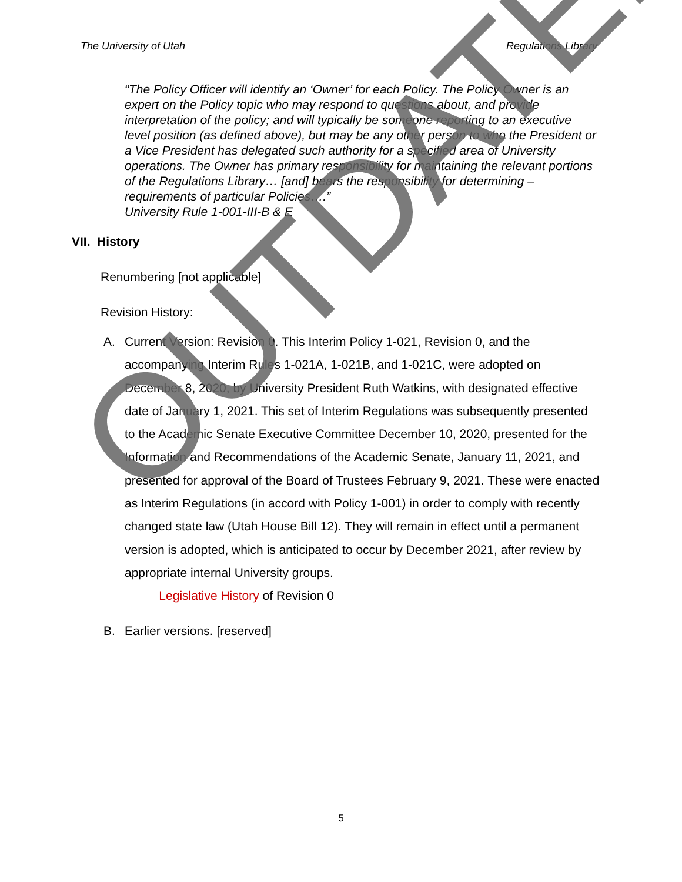The University of Utah Regulations Library
“The Policy Officer will identify an ‘Owner’ for each Policy. The Policy Owner is an expert on the Policy topic who may respond to questions about, and provide interpretation of the policy; and will typically be someone reporting to an executive level position (as defined above), but may be any other person to who the President or a Vice President has delegated such authority for a specified area of University operations. The Owner has primary responsibility for maintaining the relevant portions of the Regulations Library… [and] bears the responsibility for determining –requirements of particular Policies….”
University Rule 1-001-III-B & E
VII. History
Renumbering [not applicable]
Revision History:
A. Current Version: Revision 0. This Interim Policy 1-021, Revision 0, and the accompanying Interim Rules 1-021A, 1-021B, and 1-021C, were adopted on December 8, 2020, by University President Ruth Watkins, with designated effective date of January 1, 2021. This set of Interim Regulations was subsequently presented to the Academic Senate Executive Committee December 10, 2020, presented for the Information and Recommendations of the Academic Senate, January 11, 2021, and presented for approval of the Board of Trustees February 9, 2021. These were enacted as Interim Regulations (in accord with Policy 1-001) in order to comply with recently changed state law (Utah House Bill 12). They will remain in effect until a permanent version is adopted, which is anticipated to occur by December 2021, after review by appropriate internal University groups.
Legislative History of Revision 0
B. Earlier versions. [reserved]
5
OUTDATED